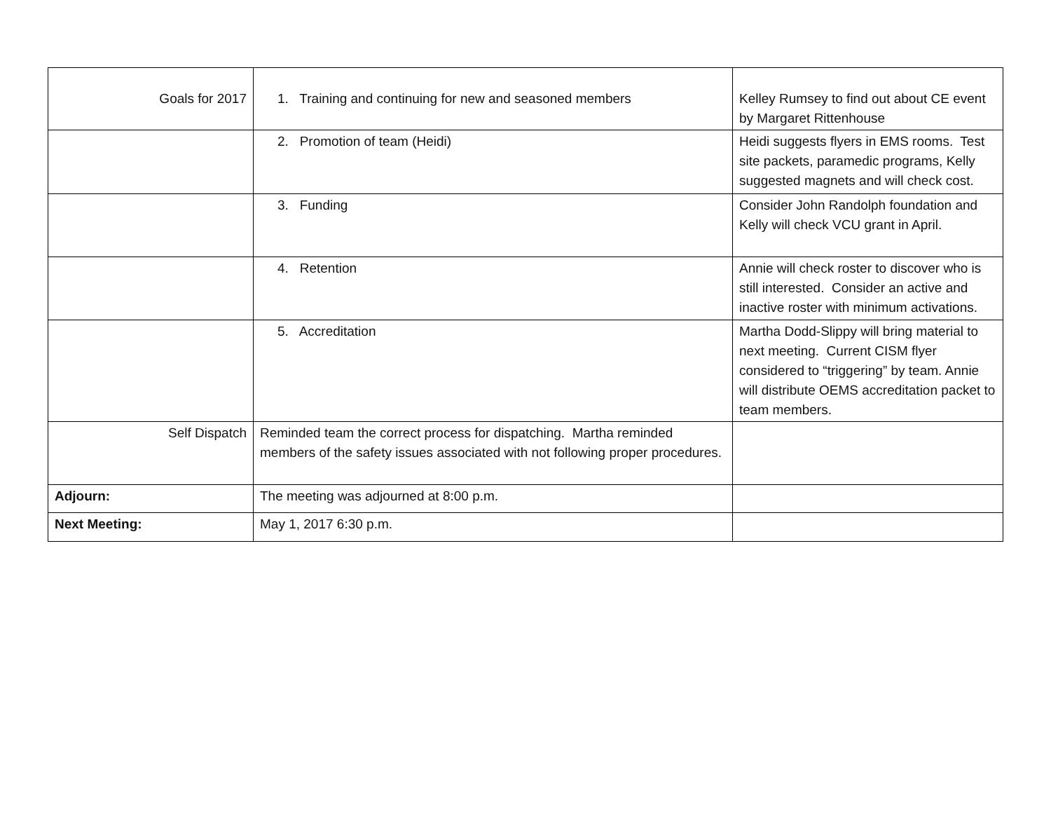| Goals for 2017 | 1. Training and continuing for new and seasoned members | Kelley Rumsey to find out about CE event by Margaret Rittenhouse |
| | 2. Promotion of team (Heidi) | Heidi suggests flyers in EMS rooms. Test site packets, paramedic programs, Kelly suggested magnets and will check cost. |
| | 3. Funding | Consider John Randolph foundation and Kelly will check VCU grant in April. |
| | 4. Retention | Annie will check roster to discover who is still interested. Consider an active and inactive roster with minimum activations. |
| | 5. Accreditation | Martha Dodd-Slippy will bring material to next meeting. Current CISM flyer considered to “triggering” by team. Annie will distribute OEMS accreditation packet to team members. |
| Self Dispatch | Reminded team the correct process for dispatching. Martha reminded members of the safety issues associated with not following proper procedures. | |
| Adjourn: | The meeting was adjourned at 8:00 p.m. | |
| Next Meeting: | May 1, 2017 6:30 p.m. | |